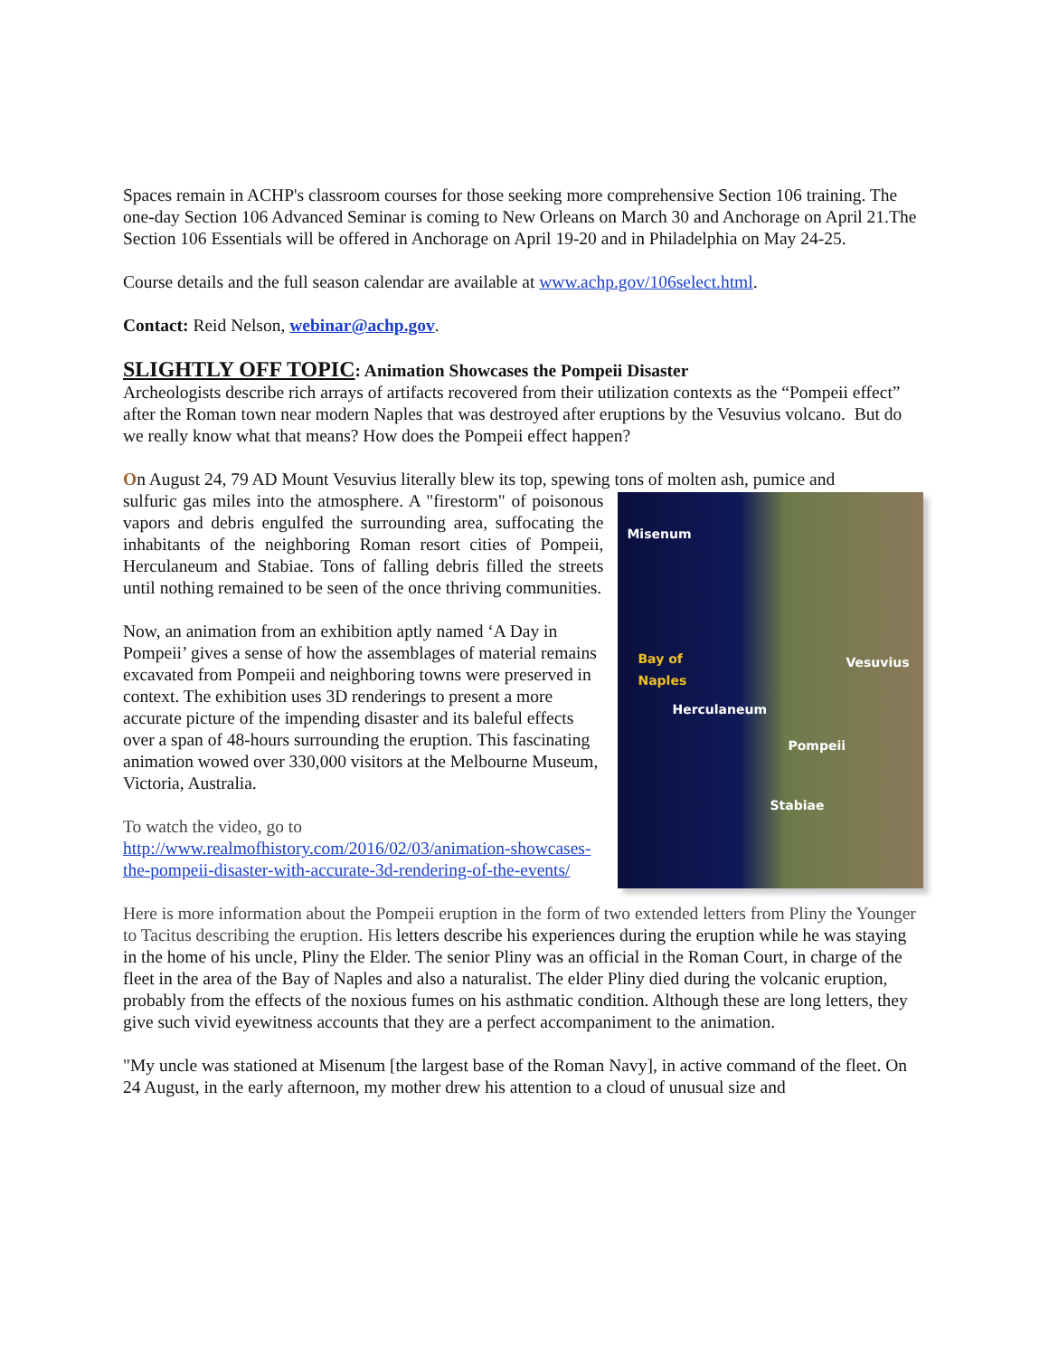Spaces remain in ACHP's classroom courses for those seeking more comprehensive Section 106 training. The one-day Section 106 Advanced Seminar is coming to New Orleans on March 30 and Anchorage on April 21.The Section 106 Essentials will be offered in Anchorage on April 19-20 and in Philadelphia on May 24-25.
Course details and the full season calendar are available at www.achp.gov/106select.html.
Contact: Reid Nelson, webinar@achp.gov.
SLIGHTLY OFF TOPIC: Animation Showcases the Pompeii Disaster
Archeologists describe rich arrays of artifacts recovered from their utilization contexts as the “Pompeii effect” after the Roman town near modern Naples that was destroyed after eruptions by the Vesuvius volcano. But do we really know what that means? How does the Pompeii effect happen?
On August 24, 79 AD Mount Vesuvius literally blew its top, spewing tons of molten ash, pumice and
sulfuric gas miles into the atmosphere. A "firestorm" of poisonous vapors and debris engulfed the surrounding area, suffocating the inhabitants of the neighboring Roman resort cities of Pompeii, Herculaneum and Stabiae. Tons of falling debris filled the streets until nothing remained to be seen of the once thriving communities.
Now, an animation from an exhibition aptly named ‘A Day in Pompeii’ gives a sense of how the assemblages of material remains excavated from Pompeii and neighboring towns were preserved in context. The exhibition uses 3D renderings to present a more accurate picture of the impending disaster and its baleful effects over a span of 48-hours surrounding the eruption. This fascinating animation wowed over 330,000 visitors at the Melbourne Museum, Victoria, Australia.
To watch the video, go to http://www.realmofhistory.com/2016/02/03/animation-showcases-the-pompeii-disaster-with-accurate-3d-rendering-of-the-events/
Misenum
Bay of
Naples
Vesuvius
Herculaneum
Pompeii
Stabiae
Here is more information about the Pompeii eruption in the form of two extended letters from Pliny the Younger to Tacitus describing the eruption. His letters describe his experiences during the eruption while he was staying in the home of his uncle, Pliny the Elder. The senior Pliny was an official in the Roman Court, in charge of the fleet in the area of the Bay of Naples and also a naturalist. The elder Pliny died during the volcanic eruption, probably from the effects of the noxious fumes on his asthmatic condition. Although these are long letters, they give such vivid eyewitness accounts that they are a perfect accompaniment to the animation.
"My uncle was stationed at Misenum [the largest base of the Roman Navy], in active command of the fleet. On 24 August, in the early afternoon, my mother drew his attention to a cloud of unusual size and